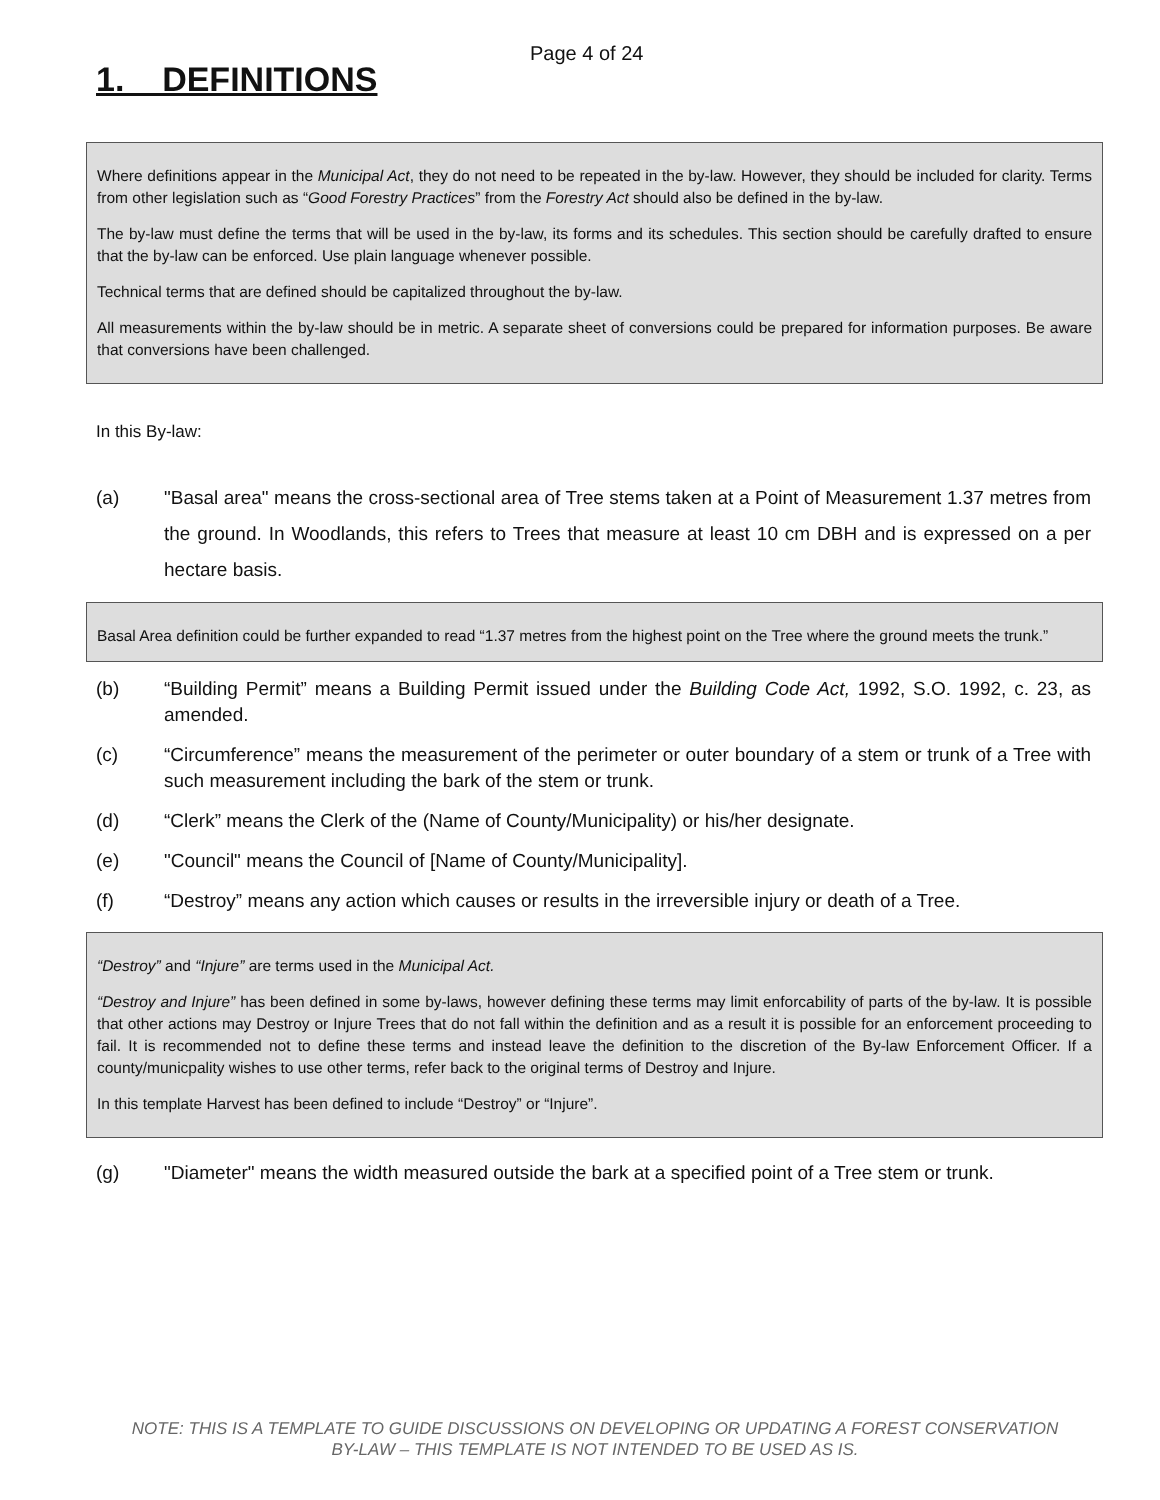Page 4 of 24
1. DEFINITIONS
Where definitions appear in the Municipal Act, they do not need to be repeated in the by-law. However, they should be included for clarity. Terms from other legislation such as “Good Forestry Practices” from the Forestry Act should also be defined in the by-law.
The by-law must define the terms that will be used in the by-law, its forms and its schedules. This section should be carefully drafted to ensure that the by-law can be enforced. Use plain language whenever possible.
Technical terms that are defined should be capitalized throughout the by-law.
All measurements within the by-law should be in metric. A separate sheet of conversions could be prepared for information purposes. Be aware that conversions have been challenged.
In this By-law:
(a) "Basal area" means the cross-sectional area of Tree stems taken at a Point of Measurement 1.37 metres from the ground. In Woodlands, this refers to Trees that measure at least 10 cm DBH and is expressed on a per hectare basis.
Basal Area definition could be further expanded to read “1.37 metres from the highest point on the Tree where the ground meets the trunk.”
(b) “Building Permit” means a Building Permit issued under the Building Code Act, 1992, S.O. 1992, c. 23, as amended.
(c) “Circumference” means the measurement of the perimeter or outer boundary of a stem or trunk of a Tree with such measurement including the bark of the stem or trunk.
(d) “Clerk” means the Clerk of the (Name of County/Municipality) or his/her designate.
(e) "Council" means the Council of [Name of County/Municipality].
(f) “Destroy” means any action which causes or results in the irreversible injury or death of a Tree.
“Destroy” and “Injure” are terms used in the Municipal Act.
“Destroy and Injure” has been defined in some by-laws, however defining these terms may limit enforcability of parts of the by-law. It is possible that other actions may Destroy or Injure Trees that do not fall within the definition and as a result it is possible for an enforcement proceeding to fail. It is recommended not to define these terms and instead leave the definition to the discretion of the By-law Enforcement Officer. If a county/municpality wishes to use other terms, refer back to the original terms of Destroy and Injure.
In this template Harvest has been defined to include “Destroy” or “Injure”.
(g) "Diameter" means the width measured outside the bark at a specified point of a Tree stem or trunk.
NOTE: THIS IS A TEMPLATE TO GUIDE DISCUSSIONS ON DEVELOPING OR UPDATING A FOREST CONSERVATION BY-LAW – THIS TEMPLATE IS NOT INTENDED TO BE USED AS IS.